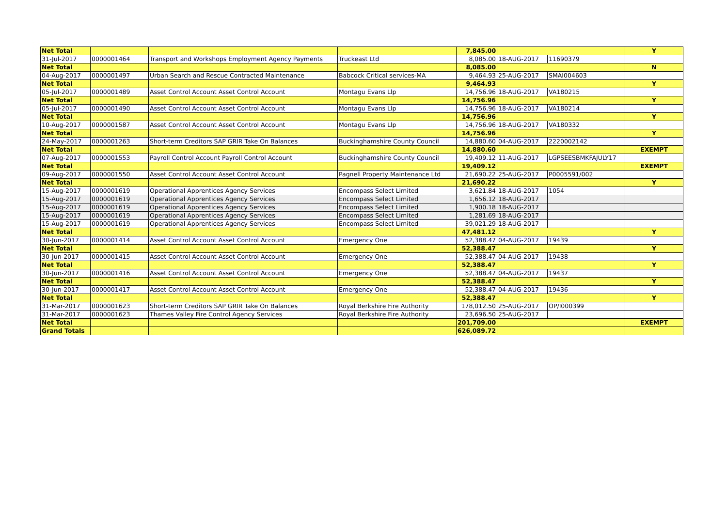| Net Total | | | | 7,845.00 | | | Y |
| 31-Jul-2017 | 0000001464 | Transport and Workshops Employment Agency Payments | Truckeast Ltd | 8,085.00 | 18-AUG-2017 | 11690379 | |
| Net Total | | | | 8,085.00 | | | N |
| 04-Aug-2017 | 0000001497 | Urban Search and Rescue Contracted Maintenance | Babcock Critical services-MA | 9,464.93 | 25-AUG-2017 | SMAI004603 | |
| Net Total | | | | 9,464.93 | | | Y |
| 05-Jul-2017 | 0000001489 | Asset Control Account Asset Control Account | Montagu Evans Llp | 14,756.96 | 18-AUG-2017 | VA180215 | |
| Net Total | | | | 14,756.96 | | | Y |
| 05-Jul-2017 | 0000001490 | Asset Control Account Asset Control Account | Montagu Evans Llp | 14,756.96 | 18-AUG-2017 | VA180214 | |
| Net Total | | | | 14,756.96 | | | Y |
| 10-Aug-2017 | 0000001587 | Asset Control Account Asset Control Account | Montagu Evans Llp | 14,756.96 | 18-AUG-2017 | VA180332 | |
| Net Total | | | | 14,756.96 | | | Y |
| 24-May-2017 | 0000001263 | Short-term Creditors SAP GRIR Take On Balances | Buckinghamshire County Council | 14,880.60 | 04-AUG-2017 | 2220002142 | |
| Net Total | | | | 14,880.60 | | | EXEMPT |
| 07-Aug-2017 | 0000001553 | Payroll Control Account Payroll Control Account | Buckinghamshire County Council | 19,409.12 | 11-AUG-2017 | LGPSEESBMKFAJULY17 | |
| Net Total | | | | 19,409.12 | | | EXEMPT |
| 09-Aug-2017 | 0000001550 | Asset Control Account Asset Control Account | Pagnell Property Maintenance Ltd | 21,690.22 | 25-AUG-2017 | P0005591/002 | |
| Net Total | | | | 21,690.22 | | | Y |
| 15-Aug-2017 | 0000001619 | Operational Apprentices Agency Services | Encompass Select Limited | 3,621.84 | 18-AUG-2017 | 1054 | |
| 15-Aug-2017 | 0000001619 | Operational Apprentices Agency Services | Encompass Select Limited | 1,656.12 | 18-AUG-2017 | | |
| 15-Aug-2017 | 0000001619 | Operational Apprentices Agency Services | Encompass Select Limited | 1,900.18 | 18-AUG-2017 | | |
| 15-Aug-2017 | 0000001619 | Operational Apprentices Agency Services | Encompass Select Limited | 1,281.69 | 18-AUG-2017 | | |
| 15-Aug-2017 | 0000001619 | Operational Apprentices Agency Services | Encompass Select Limited | 39,021.29 | 18-AUG-2017 | | |
| Net Total | | | | 47,481.12 | | | Y |
| 30-Jun-2017 | 0000001414 | Asset Control Account Asset Control Account | Emergency One | 52,388.47 | 04-AUG-2017 | 19439 | |
| Net Total | | | | 52,388.47 | | | Y |
| 30-Jun-2017 | 0000001415 | Asset Control Account Asset Control Account | Emergency One | 52,388.47 | 04-AUG-2017 | 19438 | |
| Net Total | | | | 52,388.47 | | | Y |
| 30-Jun-2017 | 0000001416 | Asset Control Account Asset Control Account | Emergency One | 52,388.47 | 04-AUG-2017 | 19437 | |
| Net Total | | | | 52,388.47 | | | Y |
| 30-Jun-2017 | 0000001417 | Asset Control Account Asset Control Account | Emergency One | 52,388.47 | 04-AUG-2017 | 19436 | |
| Net Total | | | | 52,388.47 | | | Y |
| 31-Mar-2017 | 0000001623 | Short-term Creditors SAP GRIR Take On Balances | Royal Berkshire Fire Authority | 178,012.50 | 25-AUG-2017 | OP/I000399 | |
| 31-Mar-2017 | 0000001623 | Thames Valley Fire Control Agency Services | Royal Berkshire Fire Authority | 23,696.50 | 25-AUG-2017 | | |
| Net Total | | | | 201,709.00 | | | EXEMPT |
| Grand Totals | | | | 626,089.72 | | | |